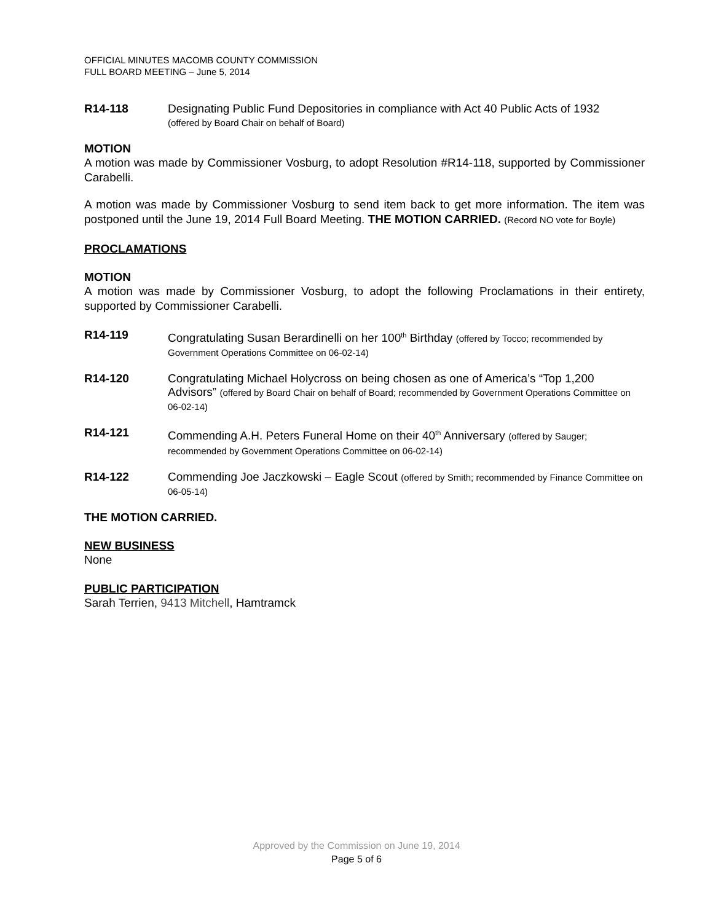OFFICIAL MINUTES MACOMB COUNTY COMMISSION
FULL BOARD MEETING – June 5, 2014
R14-118
Designating Public Fund Depositories in compliance with Act 40 Public Acts of 1932
(offered by Board Chair on behalf of Board)
MOTION
A motion was made by Commissioner Vosburg, to adopt Resolution #R14-118, supported by Commissioner Carabelli.
A motion was made by Commissioner Vosburg to send item back to get more information. The item was postponed until the June 19, 2014 Full Board Meeting. THE MOTION CARRIED. (Record NO vote for Boyle)
PROCLAMATIONS
MOTION
A motion was made by Commissioner Vosburg, to adopt the following Proclamations in their entirety, supported by Commissioner Carabelli.
R14-119
Congratulating Susan Berardinelli on her 100<sup>th</sup> Birthday (offered by Tocco; recommended by Government Operations Committee on 06-02-14)
R14-120
Congratulating Michael Holycross on being chosen as one of America’s “Top 1,200 Advisors” (offered by Board Chair on behalf of Board; recommended by Government Operations Committee on 06-02-14)
R14-121
Commending A.H. Peters Funeral Home on their 40<sup>th</sup> Anniversary (offered by Sauger; recommended by Government Operations Committee on 06-02-14)
R14-122
Commending Joe Jaczkowski – Eagle Scout (offered by Smith; recommended by Finance Committee on 06-05-14)
THE MOTION CARRIED.
NEW BUSINESS
None
PUBLIC PARTICIPATION
Sarah Terrien, 9413 Mitchell, Hamtramck
Approved by the Commission on June 19, 2014
Page 5 of 6